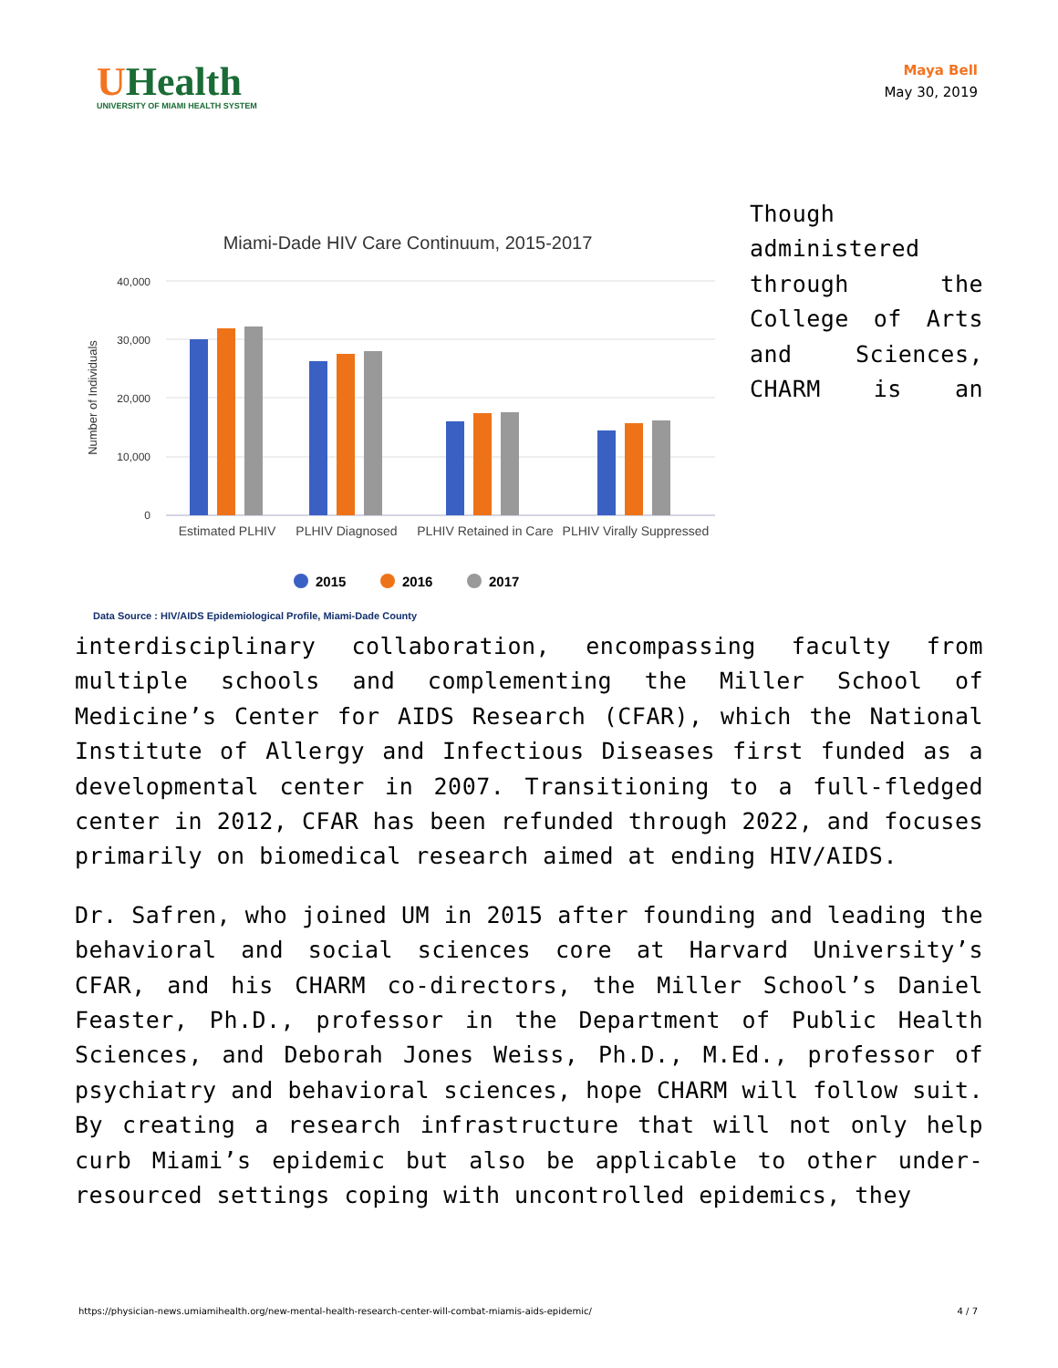UHealth
UNIVERSITY OF MIAMI HEALTH SYSTEM
Maya Bell
May 30, 2019
Miami-Dade HIV Care Continuum, 2015-2017
40,000
30,000
20,000
10,000
0
Number of Individuals
Estimated PLHIV
PLHIV Diagnosed
PLHIV Retained in Care
PLHIV Virally Suppressed
2015
2016
2017
Data Source : HIV/AIDS Epidemiological Profile, Miami-Dade County
Though administered through the College of Arts and Sciences, CHARM is an interdisciplinary collaboration, encompassing faculty from multiple schools and complementing the Miller School of Medicine’s Center for AIDS Research (CFAR), which the National Institute of Allergy and Infectious Diseases first funded as a developmental center in 2007. Transitioning to a full-fledged center in 2012, CFAR has been refunded through 2022, and focuses primarily on biomedical research aimed at ending HIV/AIDS.
Dr. Safren, who joined UM in 2015 after founding and leading the behavioral and social sciences core at Harvard University’s CFAR, and his CHARM co-directors, the Miller School’s Daniel Feaster, Ph.D., professor in the Department of Public Health Sciences, and Deborah Jones Weiss, Ph.D., M.Ed., professor of psychiatry and behavioral sciences, hope CHARM will follow suit. By creating a research infrastructure that will not only help curb Miami’s epidemic but also be applicable to other under-resourced settings coping with uncontrolled epidemics, they
https://physician-news.umiamihealth.org/new-mental-health-research-center-will-combat-miamis-aids-epidemic/ 4 / 7